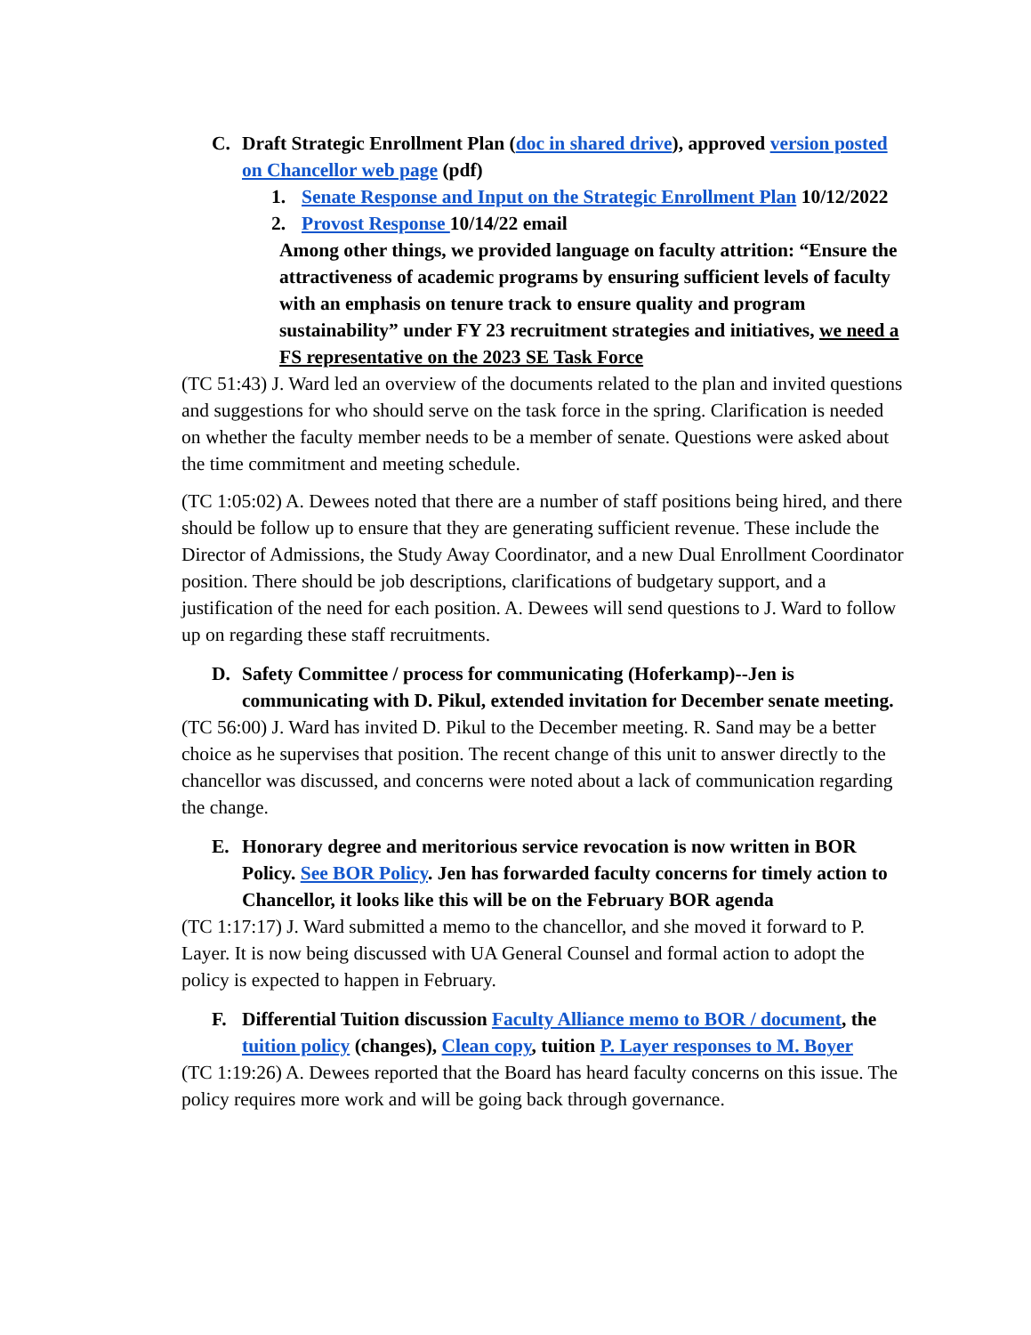C. Draft Strategic Enrollment Plan (doc in shared drive), approved version posted on Chancellor web page (pdf)
1. Senate Response and Input on the Strategic Enrollment Plan 10/12/2022
2. Provost Response 10/14/22 email
Among other things, we provided language on faculty attrition: “Ensure the attractiveness of academic programs by ensuring sufficient levels of faculty with an emphasis on tenure track to ensure quality and program sustainability” under FY 23 recruitment strategies and initiatives, we need a FS representative on the 2023 SE Task Force
(TC 51:43) J. Ward led an overview of the documents related to the plan and invited questions and suggestions for who should serve on the task force in the spring. Clarification is needed on whether the faculty member needs to be a member of senate. Questions were asked about the time commitment and meeting schedule.
(TC 1:05:02) A. Dewees noted that there are a number of staff positions being hired, and there should be follow up to ensure that they are generating sufficient revenue. These include the Director of Admissions, the Study Away Coordinator, and a new Dual Enrollment Coordinator position. There should be job descriptions, clarifications of budgetary support, and a justification of the need for each position. A. Dewees will send questions to J. Ward to follow up on regarding these staff recruitments.
D. Safety Committee / process for communicating (Hoferkamp)--Jen is communicating with D. Pikul, extended invitation for December senate meeting.
(TC 56:00) J. Ward has invited D. Pikul to the December meeting. R. Sand may be a better choice as he supervises that position. The recent change of this unit to answer directly to the chancellor was discussed, and concerns were noted about a lack of communication regarding the change.
E. Honorary degree and meritorious service revocation is now written in BOR Policy. See BOR Policy. Jen has forwarded faculty concerns for timely action to Chancellor, it looks like this will be on the February BOR agenda
(TC 1:17:17) J. Ward submitted a memo to the chancellor, and she moved it forward to P. Layer. It is now being discussed with UA General Counsel and formal action to adopt the policy is expected to happen in February.
F. Differential Tuition discussion Faculty Alliance memo to BOR / document, the tuition policy (changes), Clean copy, tuition P. Layer responses to M. Boyer
(TC 1:19:26) A. Dewees reported that the Board has heard faculty concerns on this issue. The policy requires more work and will be going back through governance.